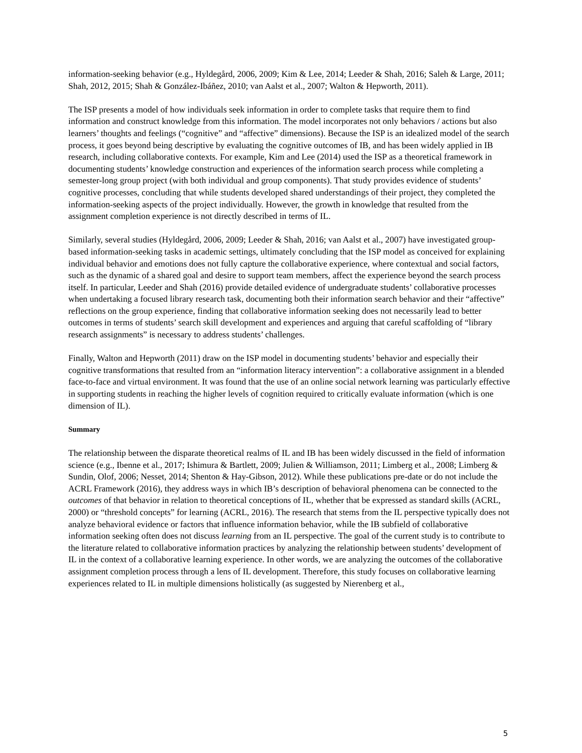information-seeking behavior (e.g., Hyldegård, 2006, 2009; Kim & Lee, 2014; Leeder & Shah, 2016; Saleh & Large, 2011; Shah, 2012, 2015; Shah & González-Ibáñez, 2010; van Aalst et al., 2007; Walton & Hepworth, 2011).
The ISP presents a model of how individuals seek information in order to complete tasks that require them to find information and construct knowledge from this information. The model incorporates not only behaviors / actions but also learners’ thoughts and feelings (“cognitive” and “affective” dimensions). Because the ISP is an idealized model of the search process, it goes beyond being descriptive by evaluating the cognitive outcomes of IB, and has been widely applied in IB research, including collaborative contexts. For example, Kim and Lee (2014) used the ISP as a theoretical framework in documenting students’ knowledge construction and experiences of the information search process while completing a semester-long group project (with both individual and group components). That study provides evidence of students’ cognitive processes, concluding that while students developed shared understandings of their project, they completed the information-seeking aspects of the project individually. However, the growth in knowledge that resulted from the assignment completion experience is not directly described in terms of IL.
Similarly, several studies (Hyldegård, 2006, 2009; Leeder & Shah, 2016; van Aalst et al., 2007) have investigated group-based information-seeking tasks in academic settings, ultimately concluding that the ISP model as conceived for explaining individual behavior and emotions does not fully capture the collaborative experience, where contextual and social factors, such as the dynamic of a shared goal and desire to support team members, affect the experience beyond the search process itself. In particular, Leeder and Shah (2016) provide detailed evidence of undergraduate students’ collaborative processes when undertaking a focused library research task, documenting both their information search behavior and their “affective” reflections on the group experience, finding that collaborative information seeking does not necessarily lead to better outcomes in terms of students’ search skill development and experiences and arguing that careful scaffolding of “library research assignments” is necessary to address students’ challenges.
Finally, Walton and Hepworth (2011) draw on the ISP model in documenting students’ behavior and especially their cognitive transformations that resulted from an “information literacy intervention”: a collaborative assignment in a blended face-to-face and virtual environment. It was found that the use of an online social network learning was particularly effective in supporting students in reaching the higher levels of cognition required to critically evaluate information (which is one dimension of IL).
Summary
The relationship between the disparate theoretical realms of IL and IB has been widely discussed in the field of information science (e.g., Ibenne et al., 2017; Ishimura & Bartlett, 2009; Julien & Williamson, 2011; Limberg et al., 2008; Limberg & Sundin, Olof, 2006; Nesset, 2014; Shenton & Hay-Gibson, 2012). While these publications pre-date or do not include the ACRL Framework (2016), they address ways in which IB’s description of behavioral phenomena can be connected to the outcomes of that behavior in relation to theoretical conceptions of IL, whether that be expressed as standard skills (ACRL, 2000) or “threshold concepts” for learning (ACRL, 2016). The research that stems from the IL perspective typically does not analyze behavioral evidence or factors that influence information behavior, while the IB subfield of collaborative information seeking often does not discuss learning from an IL perspective. The goal of the current study is to contribute to the literature related to collaborative information practices by analyzing the relationship between students’ development of IL in the context of a collaborative learning experience. In other words, we are analyzing the outcomes of the collaborative assignment completion process through a lens of IL development. Therefore, this study focuses on collaborative learning experiences related to IL in multiple dimensions holistically (as suggested by Nierenberg et al.,
5